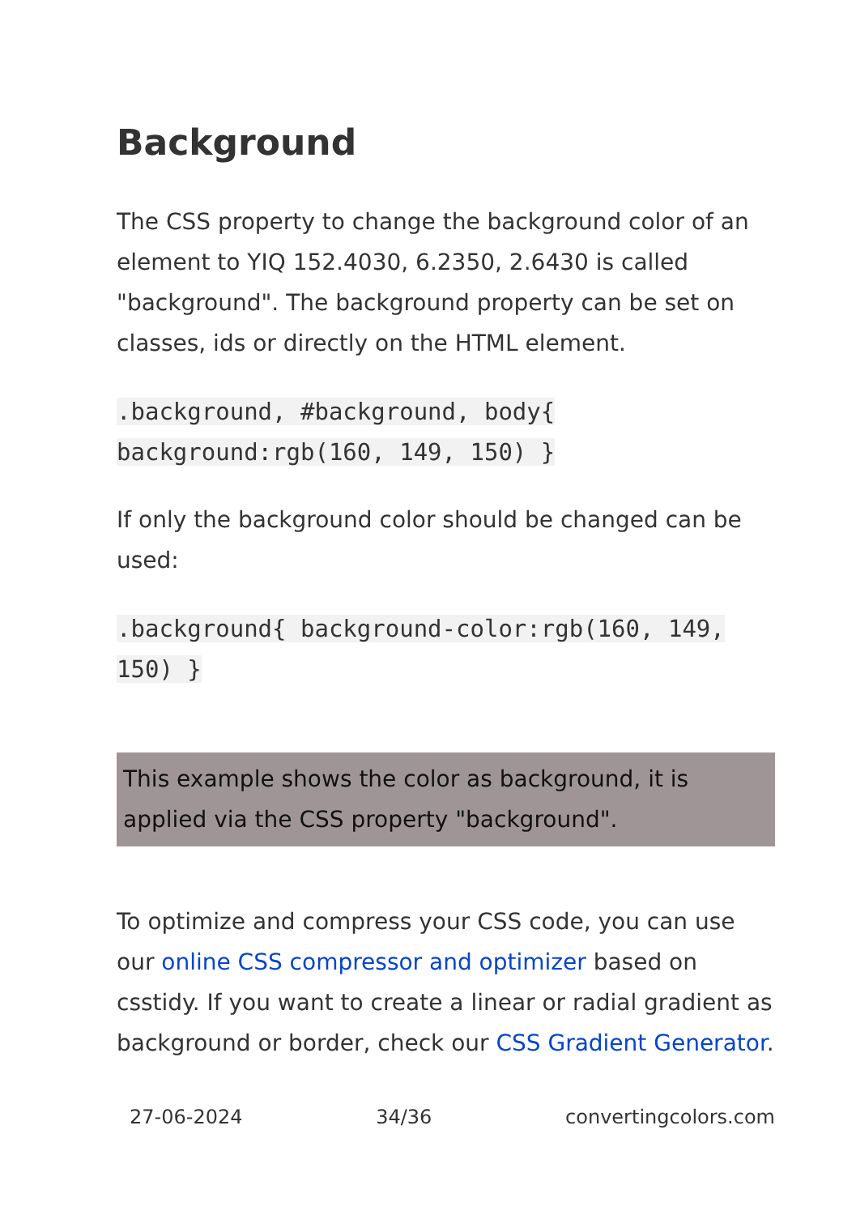Background
The CSS property to change the background color of an element to YIQ 152.4030, 6.2350, 2.6430 is called "background". The background property can be set on classes, ids or directly on the HTML element.
.background, #background, body{ background:rgb(160, 149, 150) }
If only the background color should be changed can be used:
.background{ background-color:rgb(160, 149, 150) }
This example shows the color as background, it is applied via the CSS property "background".
To optimize and compress your CSS code, you can use our online CSS compressor and optimizer based on csstidy. If you want to create a linear or radial gradient as background or border, check our CSS Gradient Generator.
27-06-2024 34/36 convertingcolors.com